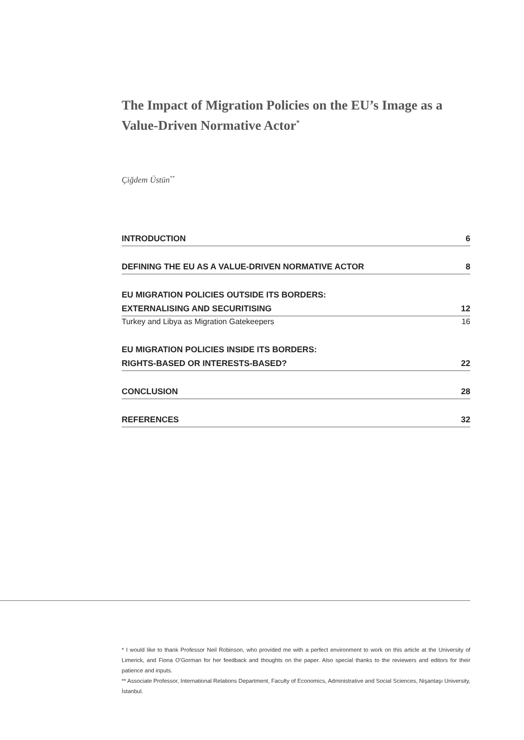The Impact of Migration Policies on the EU’s Image as a Value-Driven Normative Actor<sup>*</sup>
Çiğdem Üstün<sup>**</sup>
INTRODUCTION 6
DEFINING THE EU AS A VALUE-DRIVEN NORMATIVE ACTOR 8
EU MIGRATION POLICIES OUTSIDE ITS BORDERS:
EXTERNALISING AND SECURITISING 12
Turkey and Libya as Migration Gatekeepers 16
EU MIGRATION POLICIES INSIDE ITS BORDERS:
RIGHTS-BASED OR INTERESTS-BASED? 22
CONCLUSION 28
REFERENCES 32
* I would like to thank Professor Neil Robinson, who provided me with a perfect environment to work on this article at the University of Limerick, and Fiona O’Gorman for her feedback and thoughts on the paper. Also special thanks to the reviewers and editors for their patience and inputs.
** Associate Professor, International Relations Department, Faculty of Economics, Administrative and Social Sciences, Nişantaşı University, İstanbul.